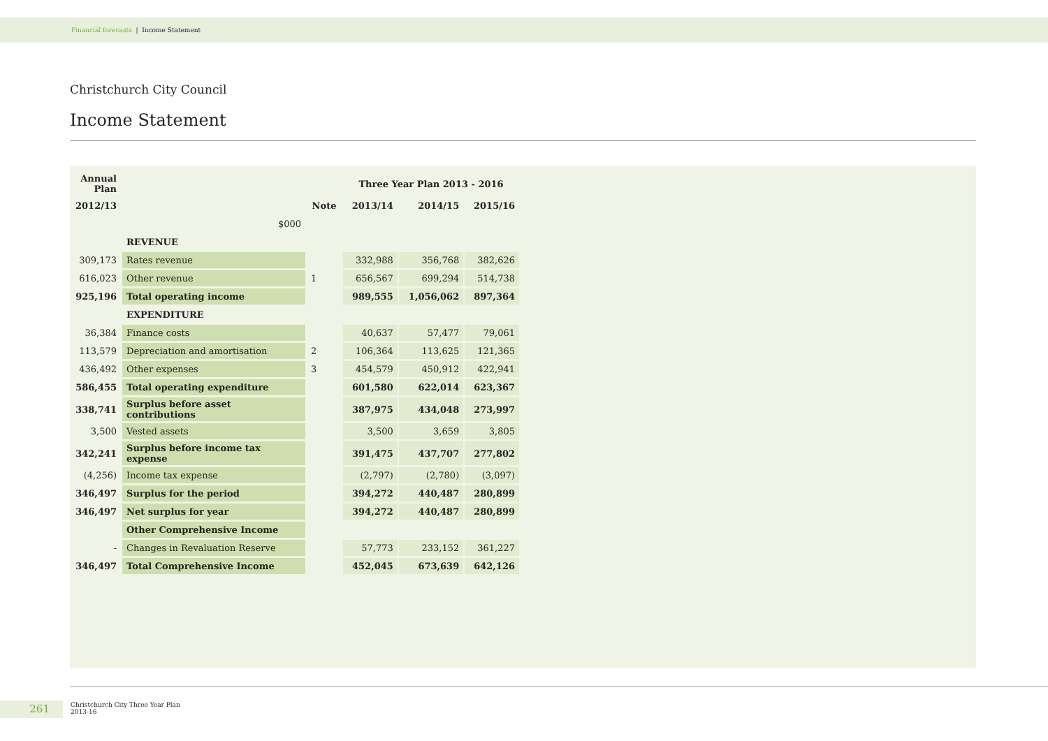Financial forecasts | Income Statement
Christchurch City Council
Income Statement
| Annual Plan | | | Three Year Plan 2013 - 2016 | | |
| --- | --- | --- | --- | --- | --- |
| 2012/13 | | Note | 2013/14 | 2014/15 | 2015/16 |
| | $000 | | | | |
| | REVENUE | | | | |
| 309,173 | Rates revenue | | 332,988 | 356,768 | 382,626 |
| 616,023 | Other revenue | 1 | 656,567 | 699,294 | 514,738 |
| 925,196 | Total operating income | | 989,555 | 1,056,062 | 897,364 |
| | EXPENDITURE | | | | |
| 36,384 | Finance costs | | 40,637 | 57,477 | 79,061 |
| 113,579 | Depreciation and amortisation | 2 | 106,364 | 113,625 | 121,365 |
| 436,492 | Other expenses | 3 | 454,579 | 450,912 | 422,941 |
| 586,455 | Total operating expenditure | | 601,580 | 622,014 | 623,367 |
| 338,741 | Surplus before asset contributions | | 387,975 | 434,048 | 273,997 |
| 3,500 | Vested assets | | 3,500 | 3,659 | 3,805 |
| 342,241 | Surplus before income tax expense | | 391,475 | 437,707 | 277,802 |
| (4,256) | Income tax expense | | (2,797) | (2,780) | (3,097) |
| 346,497 | Surplus for the period | | 394,272 | 440,487 | 280,899 |
| 346,497 | Net surplus for year | | 394,272 | 440,487 | 280,899 |
| | Other Comprehensive Income | | | | |
| - | Changes in Revaluation Reserve | | 57,773 | 233,152 | 361,227 |
| 346,497 | Total Comprehensive Income | | 452,045 | 673,639 | 642,126 |
261
Christchurch City Three Year Plan
2013-16